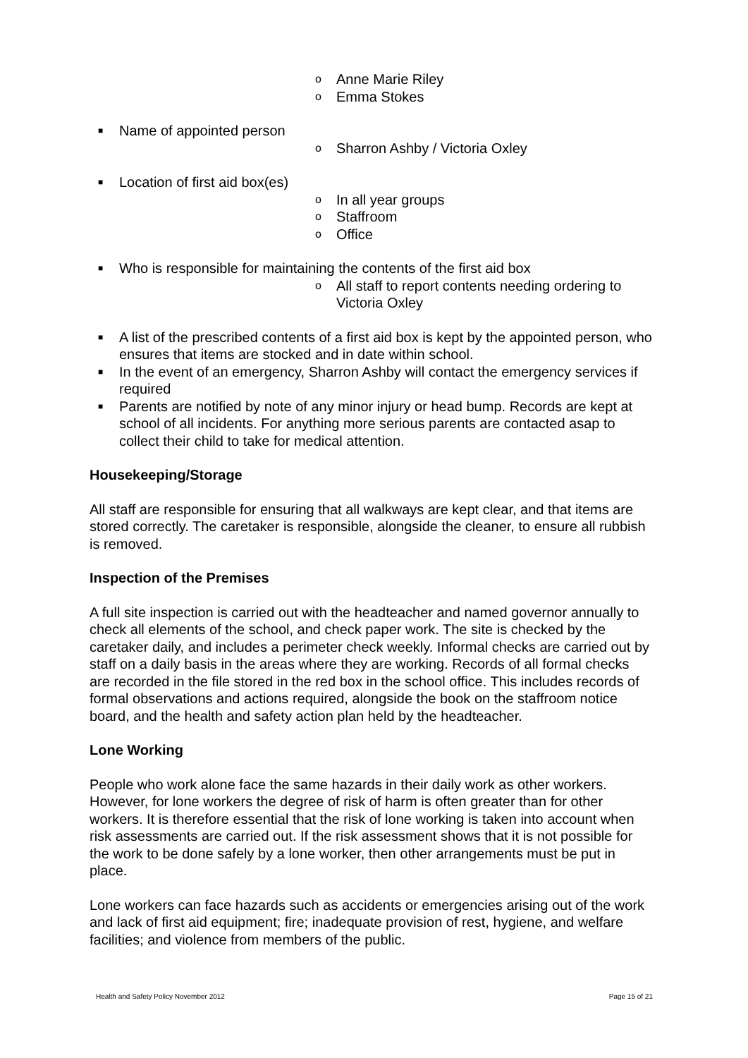o Anne Marie Riley
o Emma Stokes
■ Name of appointed person
o Sharron Ashby / Victoria Oxley
■ Location of first aid box(es)
o In all year groups
o Staffroom
o Office
■ Who is responsible for maintaining the contents of the first aid box
o All staff to report contents needing ordering to Victoria Oxley
■ A list of the prescribed contents of a first aid box is kept by the appointed person, who ensures that items are stocked and in date within school.
■ In the event of an emergency, Sharron Ashby will contact the emergency services if required
■ Parents are notified by note of any minor injury or head bump. Records are kept at school of all incidents. For anything more serious parents are contacted asap to collect their child to take for medical attention.
Housekeeping/Storage
All staff are responsible for ensuring that all walkways are kept clear, and that items are stored correctly. The caretaker is responsible, alongside the cleaner, to ensure all rubbish is removed.
Inspection of the Premises
A full site inspection is carried out with the headteacher and named governor annually to check all elements of the school, and check paper work. The site is checked by the caretaker daily, and includes a perimeter check weekly. Informal checks are carried out by staff on a daily basis in the areas where they are working. Records of all formal checks are recorded in the file stored in the red box in the school office. This includes records of formal observations and actions required, alongside the book on the staffroom notice board, and the health and safety action plan held by the headteacher.
Lone Working
People who work alone face the same hazards in their daily work as other workers. However, for lone workers the degree of risk of harm is often greater than for other workers. It is therefore essential that the risk of lone working is taken into account when risk assessments are carried out. If the risk assessment shows that it is not possible for the work to be done safely by a lone worker, then other arrangements must be put in place.
Lone workers can face hazards such as accidents or emergencies arising out of the work and lack of first aid equipment; fire; inadequate provision of rest, hygiene, and welfare facilities; and violence from members of the public.
Health and Safety Policy November 2012 Page 15 of 21